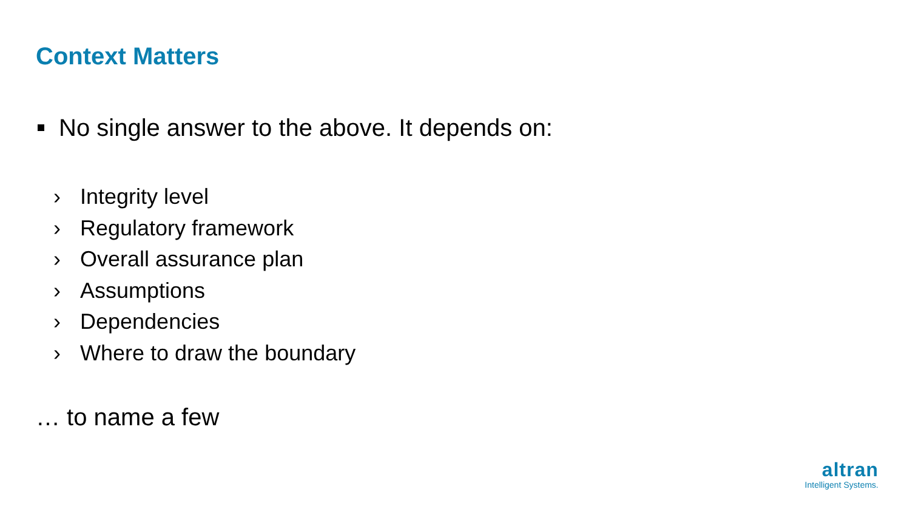Context Matters
No single answer to the above. It depends on:
› Integrity level
› Regulatory framework
› Overall assurance plan
› Assumptions
› Dependencies
› Where to draw the boundary
… to name a few
altran
Intelligent Systems.